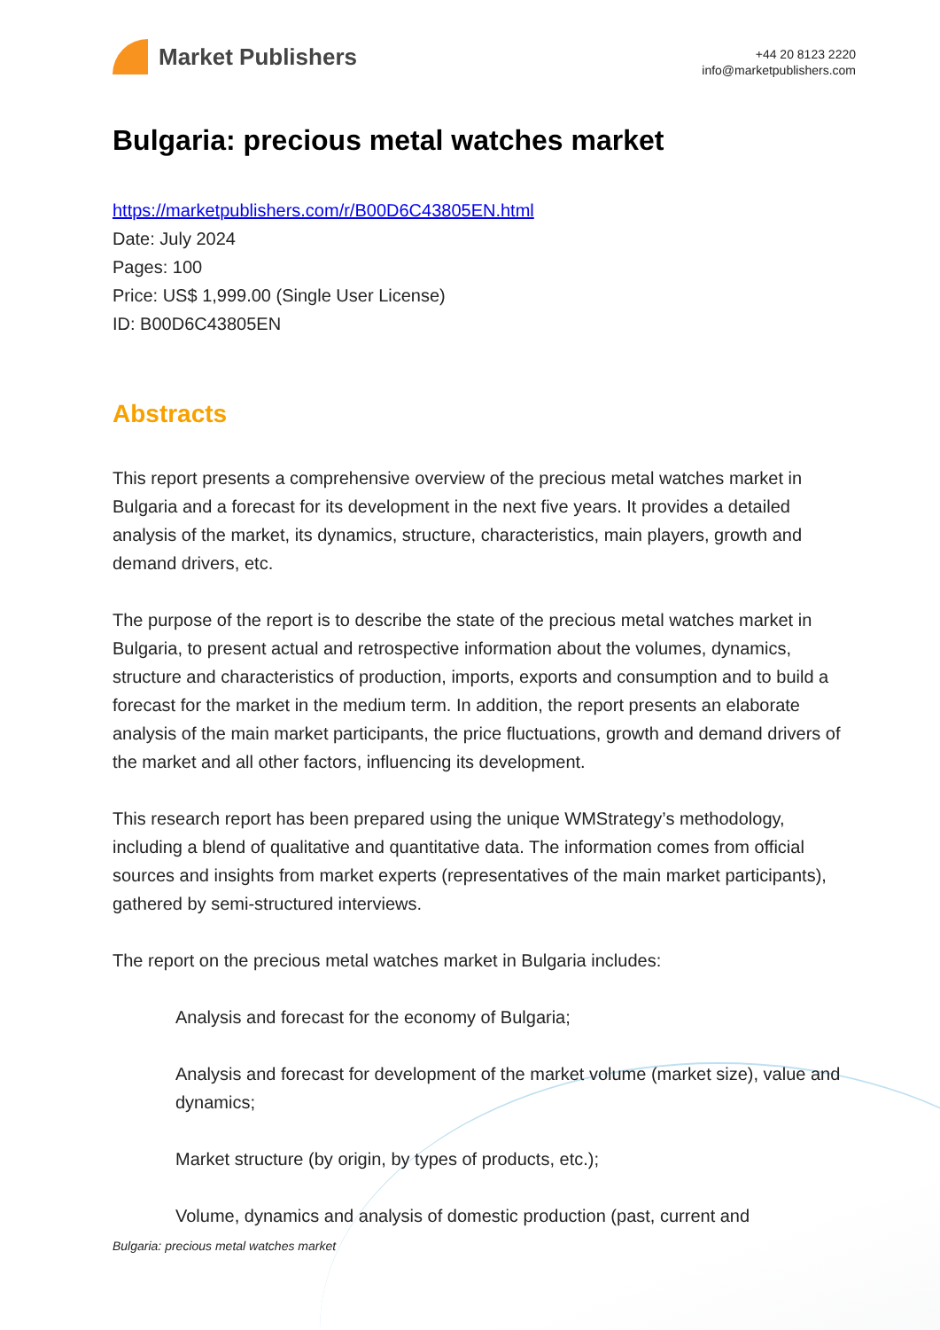Market Publishers
+44 20 8123 2220
info@marketpublishers.com
Bulgaria: precious metal watches market
https://marketpublishers.com/r/B00D6C43805EN.html
Date: July 2024
Pages: 100
Price: US$ 1,999.00 (Single User License)
ID: B00D6C43805EN
Abstracts
This report presents a comprehensive overview of the precious metal watches market in Bulgaria and a forecast for its development in the next five years. It provides a detailed analysis of the market, its dynamics, structure, characteristics, main players, growth and demand drivers, etc.
The purpose of the report is to describe the state of the precious metal watches market in Bulgaria, to present actual and retrospective information about the volumes, dynamics, structure and characteristics of production, imports, exports and consumption and to build a forecast for the market in the medium term. In addition, the report presents an elaborate analysis of the main market participants, the price fluctuations, growth and demand drivers of the market and all other factors, influencing its development.
This research report has been prepared using the unique WMStrategy’s methodology, including a blend of qualitative and quantitative data. The information comes from official sources and insights from market experts (representatives of the main market participants), gathered by semi-structured interviews.
The report on the precious metal watches market in Bulgaria includes:
Analysis and forecast for the economy of Bulgaria;
Analysis and forecast for development of the market volume (market size), value and dynamics;
Market structure (by origin, by types of products, etc.);
Volume, dynamics and analysis of domestic production (past, current and
Bulgaria: precious metal watches market